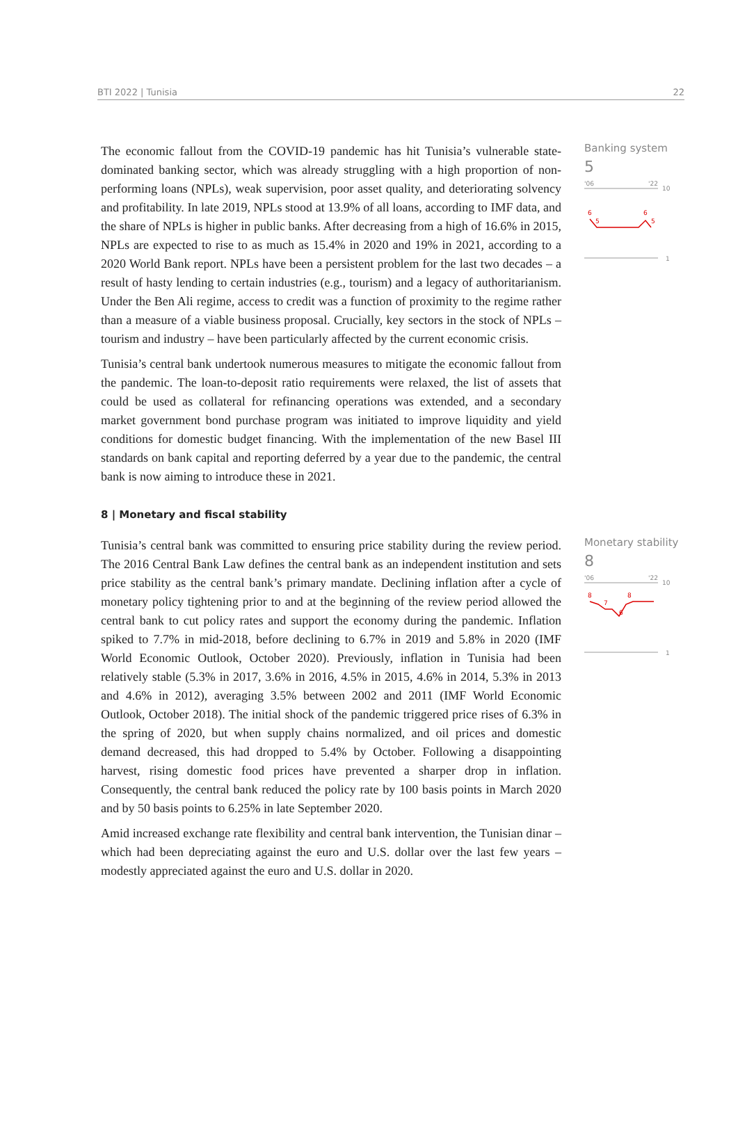BTI 2022 | Tunisia 22
The economic fallout from the COVID-19 pandemic has hit Tunisia’s vulnerable state-dominated banking sector, which was already struggling with a high proportion of non-performing loans (NPLs), weak supervision, poor asset quality, and deteriorating solvency and profitability. In late 2019, NPLs stood at 13.9% of all loans, according to IMF data, and the share of NPLs is higher in public banks. After decreasing from a high of 16.6% in 2015, NPLs are expected to rise to as much as 15.4% in 2020 and 19% in 2021, according to a 2020 World Bank report. NPLs have been a persistent problem for the last two decades – a result of hasty lending to certain industries (e.g., tourism) and a legacy of authoritarianism. Under the Ben Ali regime, access to credit was a function of proximity to the regime rather than a measure of a viable business proposal. Crucially, key sectors in the stock of NPLs – tourism and industry – have been particularly affected by the current economic crisis.
Tunisia’s central bank undertook numerous measures to mitigate the economic fallout from the pandemic. The loan-to-deposit ratio requirements were relaxed, the list of assets that could be used as collateral for refinancing operations was extended, and a secondary market government bond purchase program was initiated to improve liquidity and yield conditions for domestic budget financing. With the implementation of the new Basel III standards on bank capital and reporting deferred by a year due to the pandemic, the central bank is now aiming to introduce these in 2021.
8 | Monetary and fiscal stability
Banking system
5
'06
'22
10
6
5
6
5
1
Tunisia’s central bank was committed to ensuring price stability during the review period. The 2016 Central Bank Law defines the central bank as an independent institution and sets price stability as the central bank’s primary mandate. Declining inflation after a cycle of monetary policy tightening prior to and at the beginning of the review period allowed the central bank to cut policy rates and support the economy during the pandemic. Inflation spiked to 7.7% in mid-2018, before declining to 6.7% in 2019 and 5.8% in 2020 (IMF World Economic Outlook, October 2020). Previously, inflation in Tunisia had been relatively stable (5.3% in 2017, 3.6% in 2016, 4.5% in 2015, 4.6% in 2014, 5.3% in 2013 and 4.6% in 2012), averaging 3.5% between 2002 and 2011 (IMF World Economic Outlook, October 2018). The initial shock of the pandemic triggered price rises of 6.3% in the spring of 2020, but when supply chains normalized, and oil prices and domestic demand decreased, this had dropped to 5.4% by October. Following a disappointing harvest, rising domestic food prices have prevented a sharper drop in inflation. Consequently, the central bank reduced the policy rate by 100 basis points in March 2020 and by 50 basis points to 6.25% in late September 2020.
Amid increased exchange rate flexibility and central bank intervention, the Tunisian dinar – which had been depreciating against the euro and U.S. dollar over the last few years – modestly appreciated against the euro and U.S. dollar in 2020.
Monetary stability
8
'06
'22
10
8
7
6
8
1